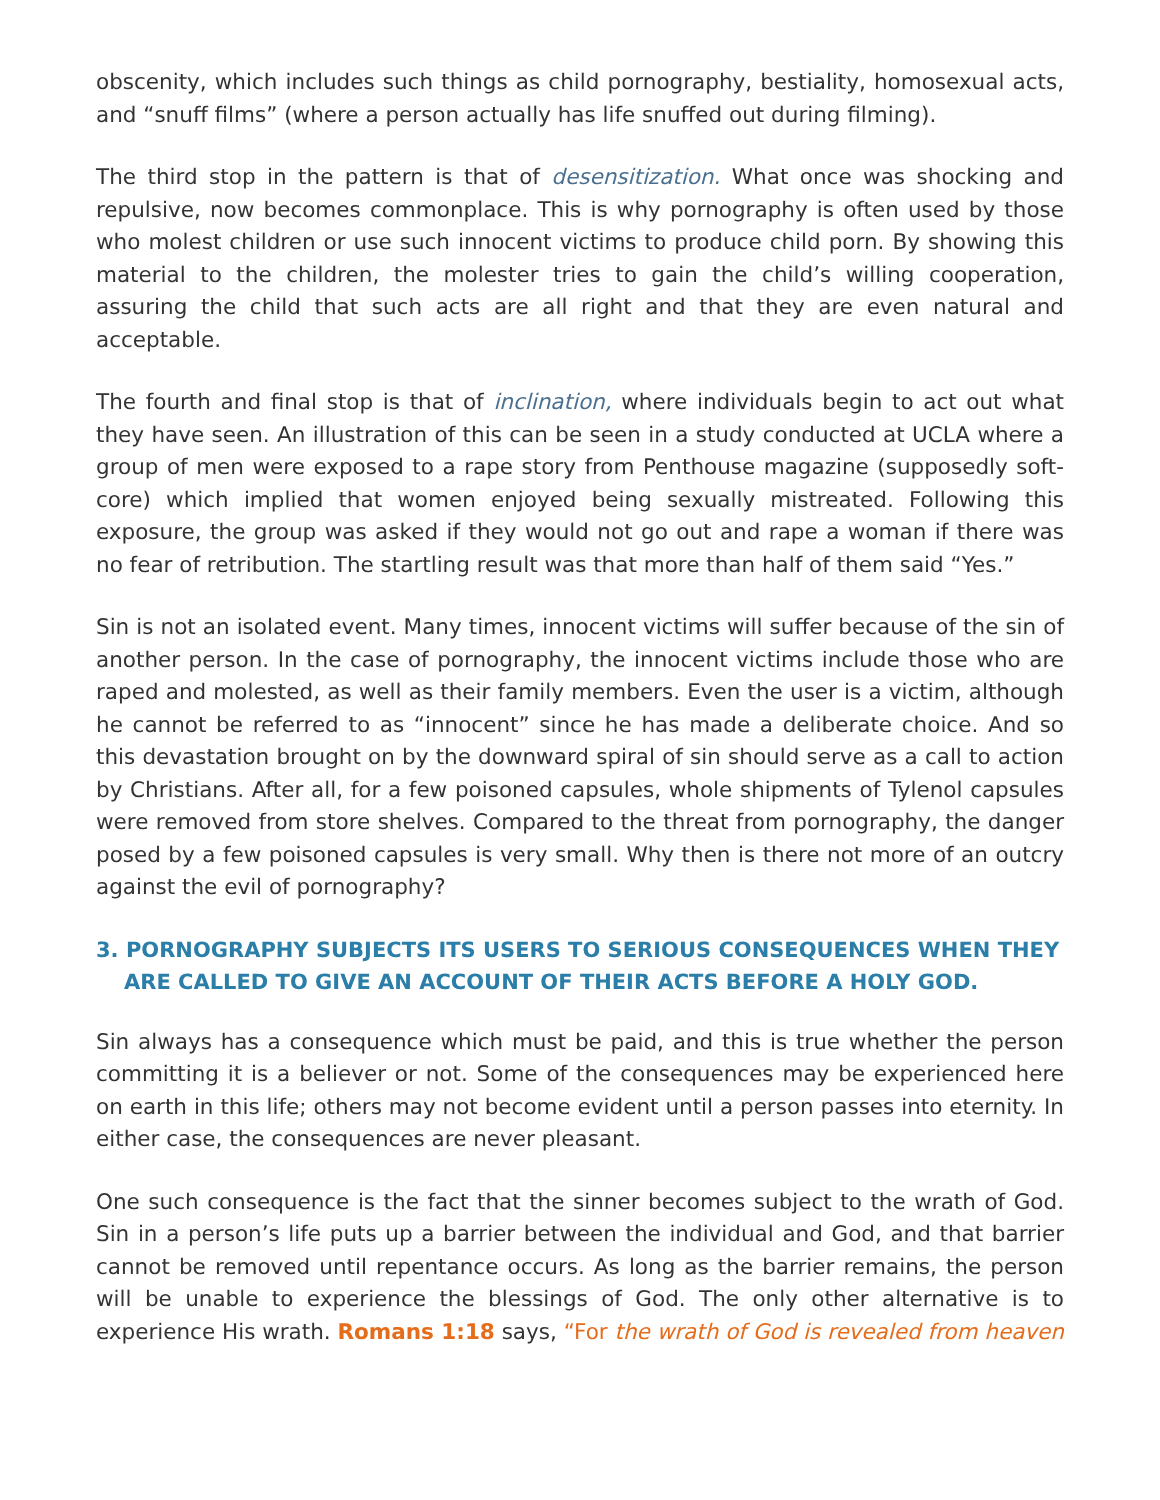obscenity, which includes such things as child pornography, bestiality, homosexual acts, and “snuff films” (where a person actually has life snuffed out during filming).
The third stop in the pattern is that of desensitization. What once was shocking and repulsive, now becomes commonplace. This is why pornography is often used by those who molest children or use such innocent victims to produce child porn. By showing this material to the children, the molester tries to gain the child’s willing cooperation, assuring the child that such acts are all right and that they are even natural and acceptable.
The fourth and final stop is that of inclination, where individuals begin to act out what they have seen. An illustration of this can be seen in a study conducted at UCLA where a group of men were exposed to a rape story from Penthouse magazine (supposedly soft-core) which implied that women enjoyed being sexually mistreated. Following this exposure, the group was asked if they would not go out and rape a woman if there was no fear of retribution. The startling result was that more than half of them said “Yes.”
Sin is not an isolated event. Many times, innocent victims will suffer because of the sin of another person. In the case of pornography, the innocent victims include those who are raped and molested, as well as their family members. Even the user is a victim, although he cannot be referred to as “innocent” since he has made a deliberate choice. And so this devastation brought on by the downward spiral of sin should serve as a call to action by Christians. After all, for a few poisoned capsules, whole shipments of Tylenol capsules were removed from store shelves. Compared to the threat from pornography, the danger posed by a few poisoned capsules is very small. Why then is there not more of an outcry against the evil of pornography?
3. PORNOGRAPHY SUBJECTS ITS USERS TO SERIOUS CONSEQUENCES WHEN THEY ARE CALLED TO GIVE AN ACCOUNT OF THEIR ACTS BEFORE A HOLY GOD.
Sin always has a consequence which must be paid, and this is true whether the person committing it is a believer or not. Some of the consequences may be experienced here on earth in this life; others may not become evident until a person passes into eternity. In either case, the consequences are never pleasant.
One such consequence is the fact that the sinner becomes subject to the wrath of God. Sin in a person’s life puts up a barrier between the individual and God, and that barrier cannot be removed until repentance occurs. As long as the barrier remains, the person will be unable to experience the blessings of God. The only other alternative is to experience His wrath. Romans 1:18 says, “For the wrath of God is revealed from heaven